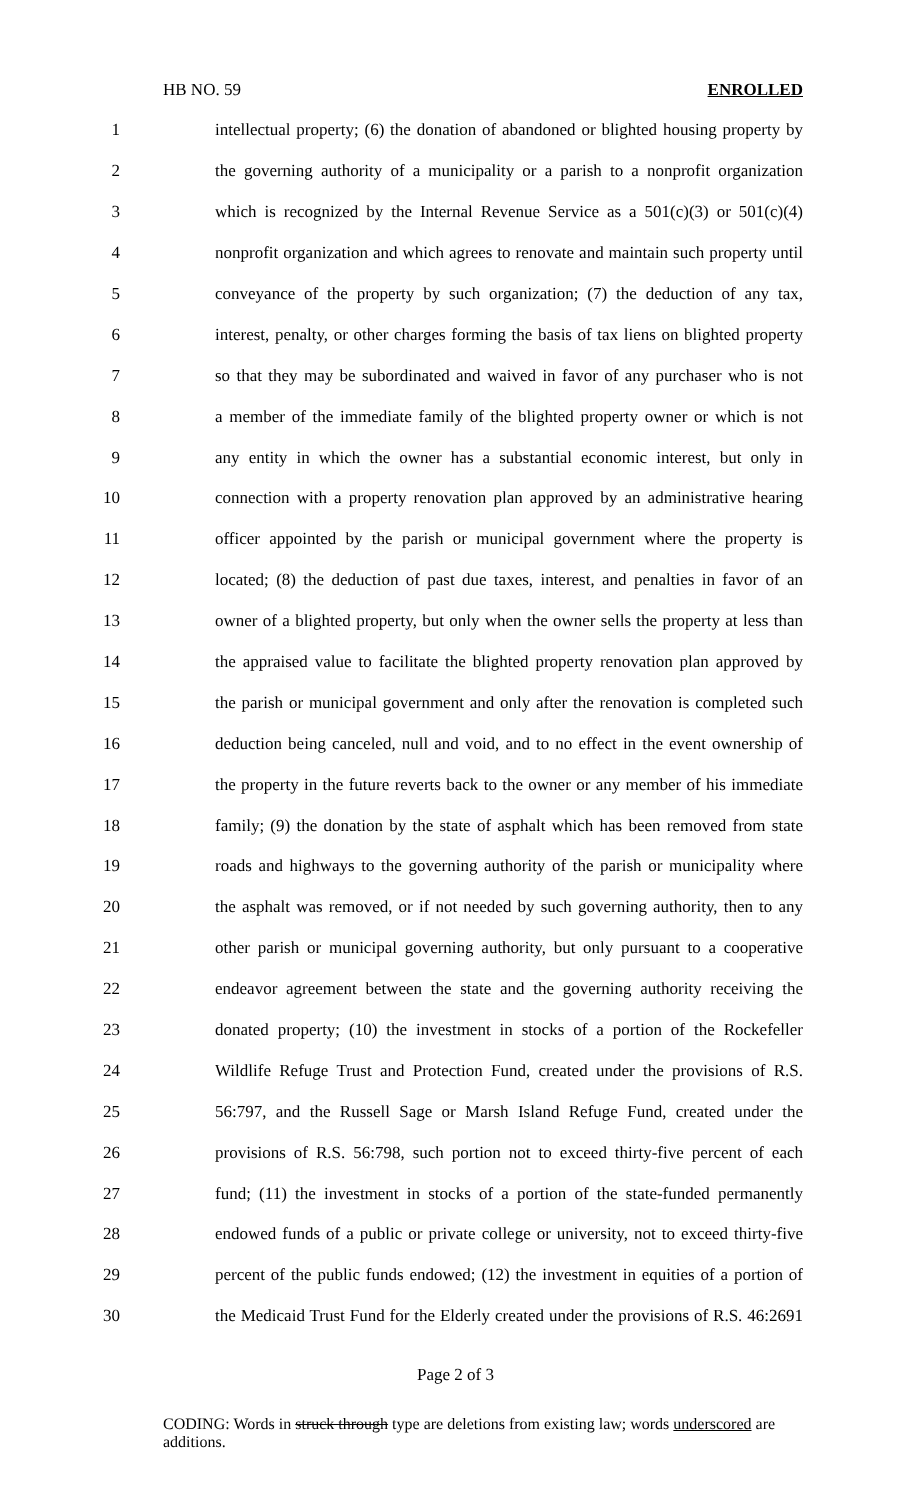HB NO. 59 ENROLLED
1 intellectual property; (6) the donation of abandoned or blighted housing property by
2 the governing authority of a municipality or a parish to a nonprofit organization
3 which is recognized by the Internal Revenue Service as a 501(c)(3) or 501(c)(4)
4 nonprofit organization and which agrees to renovate and maintain such property until
5 conveyance of the property by such organization; (7) the deduction of any tax,
6 interest, penalty, or other charges forming the basis of tax liens on blighted property
7 so that they may be subordinated and waived in favor of any purchaser who is not
8 a member of the immediate family of the blighted property owner or which is not
9 any entity in which the owner has a substantial economic interest, but only in
10 connection with a property renovation plan approved by an administrative hearing
11 officer appointed by the parish or municipal government where the property is
12 located; (8) the deduction of past due taxes, interest, and penalties in favor of an
13 owner of a blighted property, but only when the owner sells the property at less than
14 the appraised value to facilitate the blighted property renovation plan approved by
15 the parish or municipal government and only after the renovation is completed such
16 deduction being canceled, null and void, and to no effect in the event ownership of
17 the property in the future reverts back to the owner or any member of his immediate
18 family; (9) the donation by the state of asphalt which has been removed from state
19 roads and highways to the governing authority of the parish or municipality where
20 the asphalt was removed, or if not needed by such governing authority, then to any
21 other parish or municipal governing authority, but only pursuant to a cooperative
22 endeavor agreement between the state and the governing authority receiving the
23 donated property; (10) the investment in stocks of a portion of the Rockefeller
24 Wildlife Refuge Trust and Protection Fund, created under the provisions of R.S.
25 56:797, and the Russell Sage or Marsh Island Refuge Fund, created under the
26 provisions of R.S. 56:798, such portion not to exceed thirty-five percent of each
27 fund; (11) the investment in stocks of a portion of the state-funded permanently
28 endowed funds of a public or private college or university, not to exceed thirty-five
29 percent of the public funds endowed; (12) the investment in equities of a portion of
30 the Medicaid Trust Fund for the Elderly created under the provisions of R.S. 46:2691
Page 2 of 3
CODING: Words in struck through type are deletions from existing law; words underscored are additions.